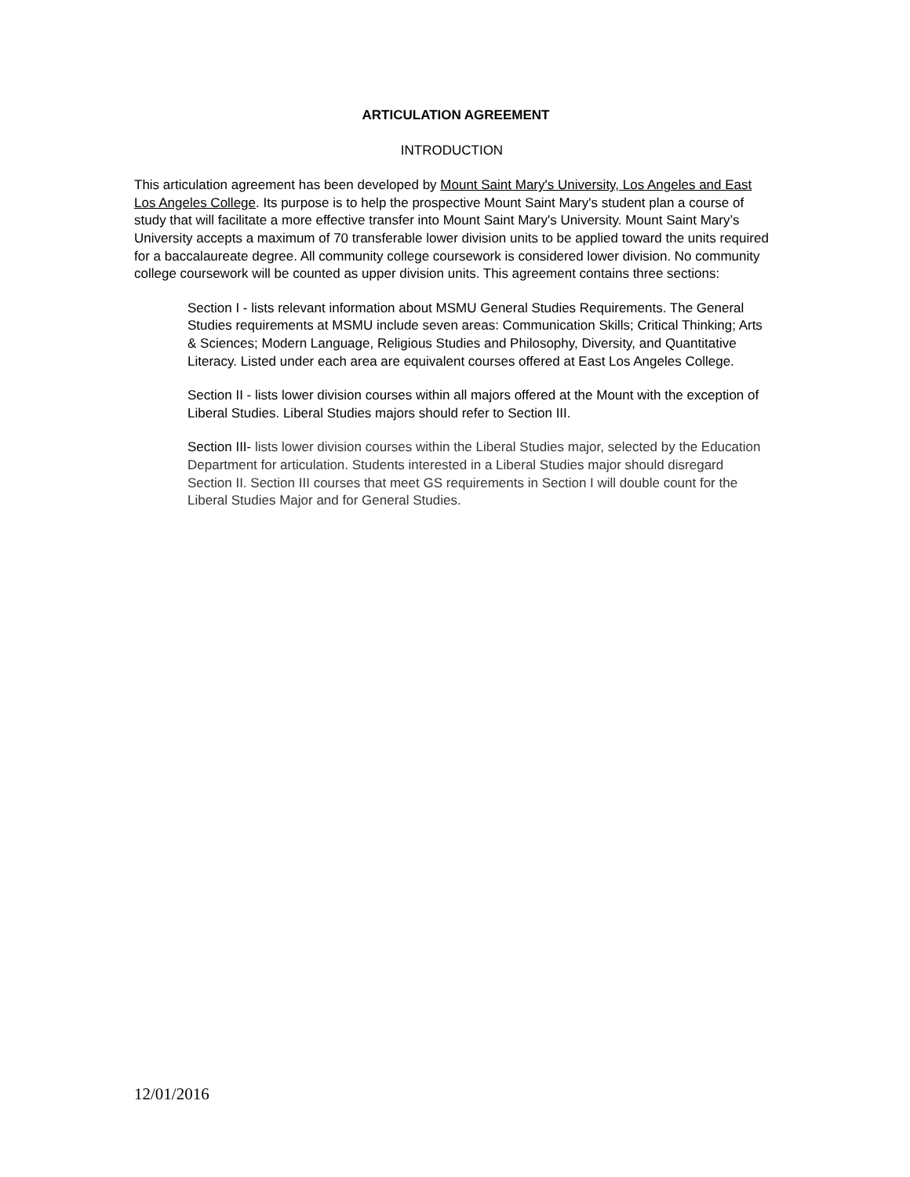ARTICULATION AGREEMENT
INTRODUCTION
This articulation agreement has been developed by Mount Saint Mary's University, Los Angeles and East Los Angeles College. Its purpose is to help the prospective Mount Saint Mary's student plan a course of study that will facilitate a more effective transfer into Mount Saint Mary's University. Mount Saint Mary’s University accepts a maximum of 70 transferable lower division units to be applied toward the units required for a baccalaureate degree. All community college coursework is considered lower division. No community college coursework will be counted as upper division units. This agreement contains three sections:
Section I - lists relevant information about MSMU General Studies Requirements. The General Studies requirements at MSMU include seven areas: Communication Skills; Critical Thinking; Arts & Sciences; Modern Language, Religious Studies and Philosophy, Diversity, and Quantitative Literacy. Listed under each area are equivalent courses offered at East Los Angeles College.
Section II - lists lower division courses within all majors offered at the Mount with the exception of Liberal Studies. Liberal Studies majors should refer to Section III.
Section III- lists lower division courses within the Liberal Studies major, selected by the Education Department for articulation. Students interested in a Liberal Studies major should disregard Section II. Section III courses that meet GS requirements in Section I will double count for the Liberal Studies Major and for General Studies.
12/01/2016